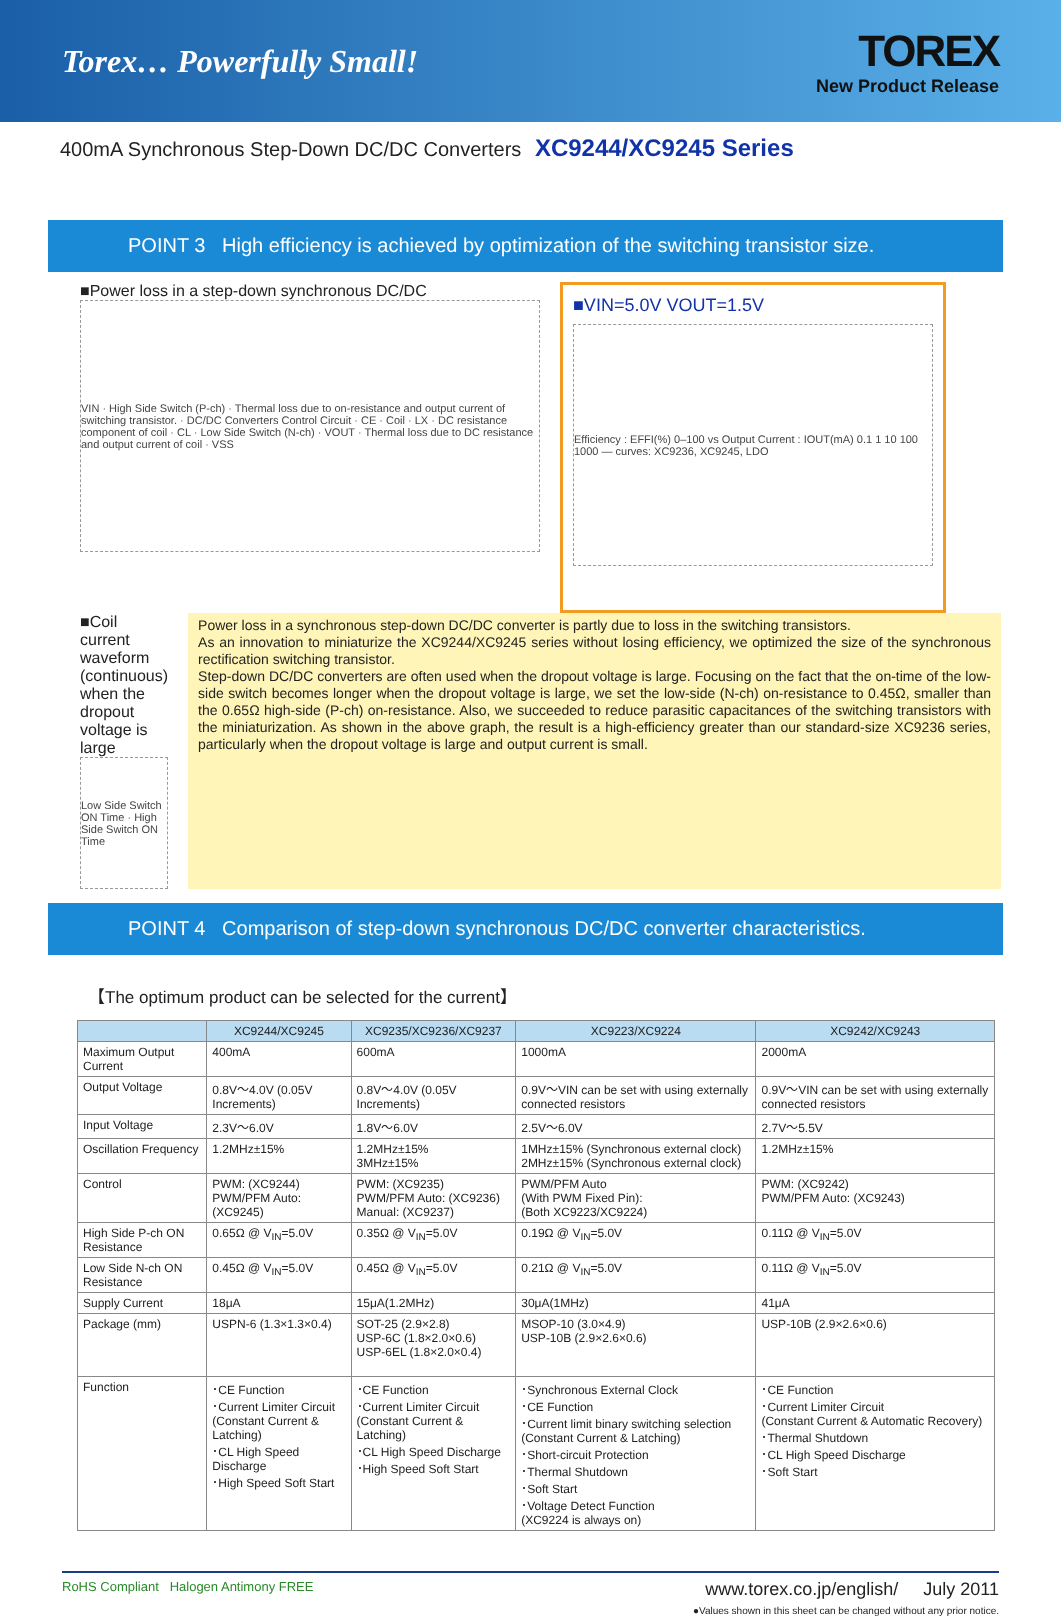Torex… Powerfully Small!
TOREX
New Product Release
400mA Synchronous Step-Down DC/DC Converters XC9244/XC9245 Series
POINT 3 High efficiency is achieved by optimization of the switching transistor size.
■Power loss in a step-down synchronous DC/DC
VIN · High Side Switch (P-ch) · Thermal loss due to on-resistance and output current of switching transistor. · DC/DC Converters Control Circuit · CE · Coil · LX · DC resistance component of coil · CL · Low Side Switch (N-ch) · VOUT · Thermal loss due to DC resistance and output current of coil · VSS
■VIN=5.0V VOUT=1.5V
Efficiency : EFFI(%) 0–100 vs Output Current : IOUT(mA) 0.1 1 10 100 1000 — curves: XC9236, XC9245, LDO
■Coil current waveform (continuous)
when the dropout voltage is large
Low Side Switch ON Time · High Side Switch ON Time
Power loss in a synchronous step-down DC/DC converter is partly due to loss in the switching transistors.
As an innovation to miniaturize the XC9244/XC9245 series without losing efficiency, we optimized the size of the synchronous rectification switching transistor.
Step-down DC/DC converters are often used when the dropout voltage is large. Focusing on the fact that the on-time of the low-side switch becomes longer when the dropout voltage is large, we set the low-side (N-ch) on-resistance to 0.45Ω, smaller than the 0.65Ω high-side (P-ch) on-resistance. Also, we succeeded to reduce parasitic capacitances of the switching transistors with the miniaturization. As shown in the above graph, the result is a high-efficiency greater than our standard-size XC9236 series, particularly when the dropout voltage is large and output current is small.
POINT 4 Comparison of step-down synchronous DC/DC converter characteristics.
【The optimum product can be selected for the current】
| | XC9244/XC9245 | XC9235/XC9236/XC9237 | XC9223/XC9224 | XC9242/XC9243 |
| --- | --- | --- | --- | --- |
| Maximum Output Current | 400mA | 600mA | 1000mA | 2000mA |
| Output Voltage | 0.8V～4.0V (0.05V Increments) | 0.8V～4.0V (0.05V Increments) | 0.9V～VIN can be set with using externally connected resistors | 0.9V～VIN can be set with using externally connected resistors |
| Input Voltage | 2.3V～6.0V | 1.8V～6.0V | 2.5V～6.0V | 2.7V～5.5V |
| Oscillation Frequency | 1.2MHz±15% | 1.2MHz±15% 3MHz±15% | 1MHz±15% (Synchronous external clock) 2MHz±15% (Synchronous external clock) | 1.2MHz±15% |
| Control | PWM: (XC9244) PWM/PFM Auto: (XC9245) | PWM: (XC9235) PWM/PFM Auto: (XC9236) Manual: (XC9237) | PWM/PFM Auto (With PWM Fixed Pin): (Both XC9223/XC9224) | PWM: (XC9242) PWM/PFM Auto: (XC9243) |
| High Side P-ch ON Resistance | 0.65Ω @ V<sub>IN</sub>=5.0V | 0.35Ω @ V<sub>IN</sub>=5.0V | 0.19Ω @ V<sub>IN</sub>=5.0V | 0.11Ω @ V<sub>IN</sub>=5.0V |
| Low Side N-ch ON Resistance | 0.45Ω @ V<sub>IN</sub>=5.0V | 0.45Ω @ V<sub>IN</sub>=5.0V | 0.21Ω @ V<sub>IN</sub>=5.0V | 0.11Ω @ V<sub>IN</sub>=5.0V |
| Supply Current | 18μA | 15μA(1.2MHz) | 30μA(1MHz) | 41μA |
| Package (mm) | USPN-6 (1.3×1.3×0.4) | SOT-25 (2.9×2.8) USP-6C (1.8×2.0×0.6) USP-6EL (1.8×2.0×0.4) | MSOP-10 (3.0×4.9) USP-10B (2.9×2.6×0.6) | USP-10B (2.9×2.6×0.6) |
| Function | ･CE Function ･Current Limiter Circuit (Constant Current & Latching) ･CL High Speed Discharge ･High Speed Soft Start | ･CE Function ･Current Limiter Circuit (Constant Current & Latching) ･CL High Speed Discharge ･High Speed Soft Start | ･Synchronous External Clock ･CE Function ･Current limit binary switching selection (Constant Current & Latching) ･Short-circuit Protection ･Thermal Shutdown ･Soft Start ･Voltage Detect Function (XC9224 is always on) | ･CE Function ･Current Limiter Circuit (Constant Current & Automatic Recovery) ･Thermal Shutdown ･CL High Speed Discharge ･Soft Start |
RoHS Compliant Halogen Antimony FREE
www.torex.co.jp/english/ July 2011
●Values shown in this sheet can be changed without any prior notice.